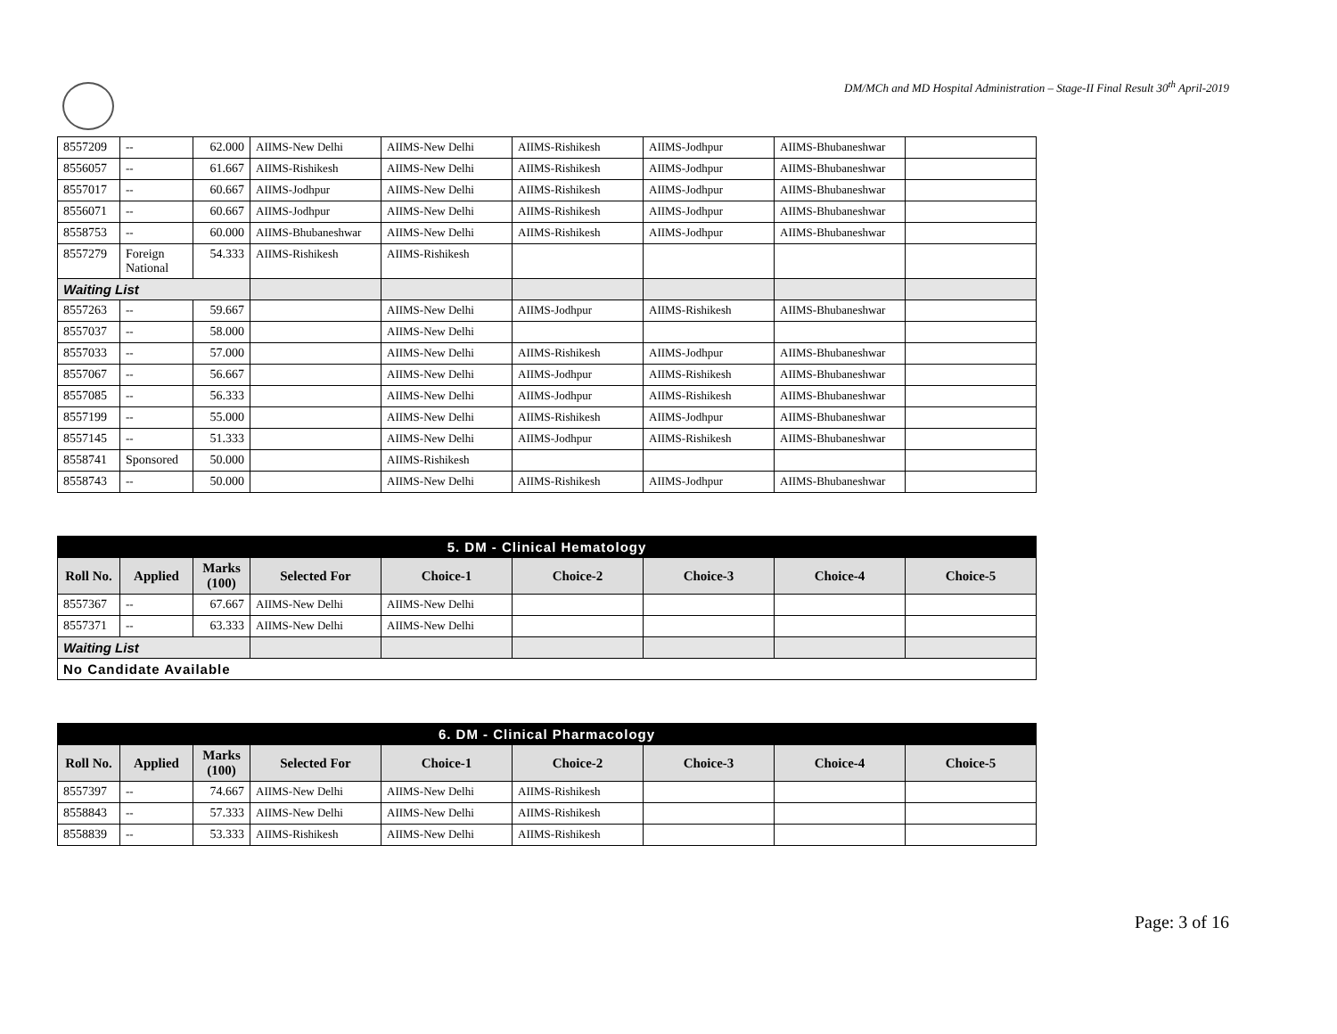DM/MCh and MD Hospital Administration – Stage-II Final Result 30<sup>th</sup> April-2019
| 8557209 | -- | 62.000 | AIIMS-New Delhi | AIIMS-New Delhi | AIIMS-Rishikesh | AIIMS-Jodhpur | AIIMS-Bhubaneshwar | |
| 8556057 | -- | 61.667 | AIIMS-Rishikesh | AIIMS-New Delhi | AIIMS-Rishikesh | AIIMS-Jodhpur | AIIMS-Bhubaneshwar | |
| 8557017 | -- | 60.667 | AIIMS-Jodhpur | AIIMS-New Delhi | AIIMS-Rishikesh | AIIMS-Jodhpur | AIIMS-Bhubaneshwar | |
| 8556071 | -- | 60.667 | AIIMS-Jodhpur | AIIMS-New Delhi | AIIMS-Rishikesh | AIIMS-Jodhpur | AIIMS-Bhubaneshwar | |
| 8558753 | -- | 60.000 | AIIMS-Bhubaneshwar | AIIMS-New Delhi | AIIMS-Rishikesh | AIIMS-Jodhpur | AIIMS-Bhubaneshwar | |
| 8557279 | Foreign National | 54.333 | AIIMS-Rishikesh | AIIMS-Rishikesh | | | | |
| Waiting List | | | | | | | | |
| 8557263 | -- | 59.667 | | AIIMS-New Delhi | AIIMS-Jodhpur | AIIMS-Rishikesh | AIIMS-Bhubaneshwar | |
| 8557037 | -- | 58.000 | | AIIMS-New Delhi | | | | |
| 8557033 | -- | 57.000 | | AIIMS-New Delhi | AIIMS-Rishikesh | AIIMS-Jodhpur | AIIMS-Bhubaneshwar | |
| 8557067 | -- | 56.667 | | AIIMS-New Delhi | AIIMS-Jodhpur | AIIMS-Rishikesh | AIIMS-Bhubaneshwar | |
| 8557085 | -- | 56.333 | | AIIMS-New Delhi | AIIMS-Jodhpur | AIIMS-Rishikesh | AIIMS-Bhubaneshwar | |
| 8557199 | -- | 55.000 | | AIIMS-New Delhi | AIIMS-Rishikesh | AIIMS-Jodhpur | AIIMS-Bhubaneshwar | |
| 8557145 | -- | 51.333 | | AIIMS-New Delhi | AIIMS-Jodhpur | AIIMS-Rishikesh | AIIMS-Bhubaneshwar | |
| 8558741 | Sponsored | 50.000 | | AIIMS-Rishikesh | | | | |
| 8558743 | -- | 50.000 | | AIIMS-New Delhi | AIIMS-Rishikesh | AIIMS-Jodhpur | AIIMS-Bhubaneshwar | |
| 5. DM - Clinical Hematology | | | | | | | | |
| Roll No. | Applied | Marks (100) | Selected For | Choice-1 | Choice-2 | Choice-3 | Choice-4 | Choice-5 |
| 8557367 | -- | 67.667 | AIIMS-New Delhi | AIIMS-New Delhi | | | | |
| 8557371 | -- | 63.333 | AIIMS-New Delhi | AIIMS-New Delhi | | | | |
| Waiting List | | | | | | | | |
| No Candidate Available | | | | | | | | |
| 6. DM - Clinical Pharmacology | | | | | | | | |
| Roll No. | Applied | Marks (100) | Selected For | Choice-1 | Choice-2 | Choice-3 | Choice-4 | Choice-5 |
| 8557397 | -- | 74.667 | AIIMS-New Delhi | AIIMS-New Delhi | AIIMS-Rishikesh | | | |
| 8558843 | -- | 57.333 | AIIMS-New Delhi | AIIMS-New Delhi | AIIMS-Rishikesh | | | |
| 8558839 | -- | 53.333 | AIIMS-Rishikesh | AIIMS-New Delhi | AIIMS-Rishikesh | | | |
Page: 3 of 16